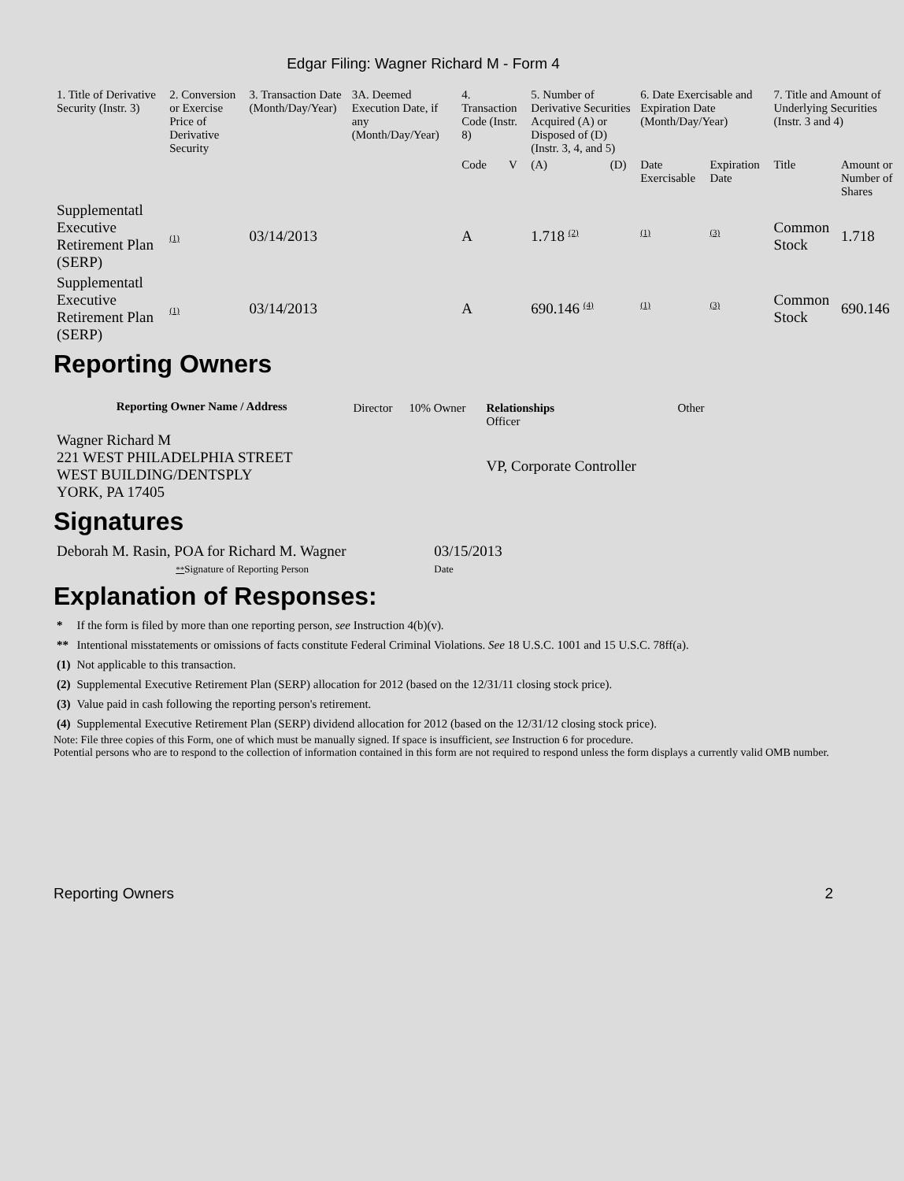Edgar Filing: Wagner Richard M - Form 4
| 1. Title of Derivative Security (Instr. 3) | 2. Conversion or Exercise Price of Derivative Security | 3. Transaction Date (Month/Day/Year) | 3A. Deemed Execution Date, if any (Month/Day/Year) | 4. Transaction Code (Instr. 8) | | 5. Number of Derivative Securities Acquired (A) or Disposed of (D) (Instr. 3, 4, and 5) | | 6. Date Exercisable and Expiration Date (Month/Day/Year) | | 7. Title and Amount of Underlying Securities (Instr. 3 and 4) | |
| | | | | Code | V | (A) | (D) | Date Exercisable | Expiration Date | Title | Amount or Number of Shares |
| Supplementatl Executive Retirement Plan (SERP) | (1) | 03/14/2013 | | A | | 1.718 <sup>(2)</sup> | | <sup>(1)</sup> | <sup>(3)</sup> | Common Stock | 1.718 |
| Supplementatl Executive Retirement Plan (SERP) | (1) | 03/14/2013 | | A | | 690.146 <sup>(4)</sup> | | <sup>(1)</sup> | <sup>(3)</sup> | Common Stock | 690.146 |
Reporting Owners
| Reporting Owner Name / Address | | | | |
| --- | --- | --- | --- | --- |
| | Director | 10% Owner | Relationships Officer | Other |
| Wagner Richard M 221 WEST PHILADELPHIA STREET WEST BUILDING/DENTSPLY YORK, PA 17405 | | | VP, Corporate Controller | |
Signatures
| Deborah M. Rasin, POA for Richard M. Wagner | 03/15/2013 |
| ** Signature of Reporting Person | Date |
Explanation of Responses:
| * | If the form is filed by more than one reporting person, see Instruction 4(b)(v). |
| ** | Intentional misstatements or omissions of facts constitute Federal Criminal Violations. See 18 U.S.C. 1001 and 15 U.S.C. 78ff(a). |
| (1) | Not applicable to this transaction. |
| (2) | Supplemental Executive Retirement Plan (SERP) allocation for 2012 (based on the 12/31/11 closing stock price). |
| (3) | Value paid in cash following the reporting person's retirement. |
| (4) | Supplemental Executive Retirement Plan (SERP) dividend allocation for 2012 (based on the 12/31/12 closing stock price). |
Note: File three copies of this Form, one of which must be manually signed. If space is insufficient, see Instruction 6 for procedure.
Potential persons who are to respond to the collection of information contained in this form are not required to respond unless the form displays a currently valid OMB number.
Reporting Owners 2